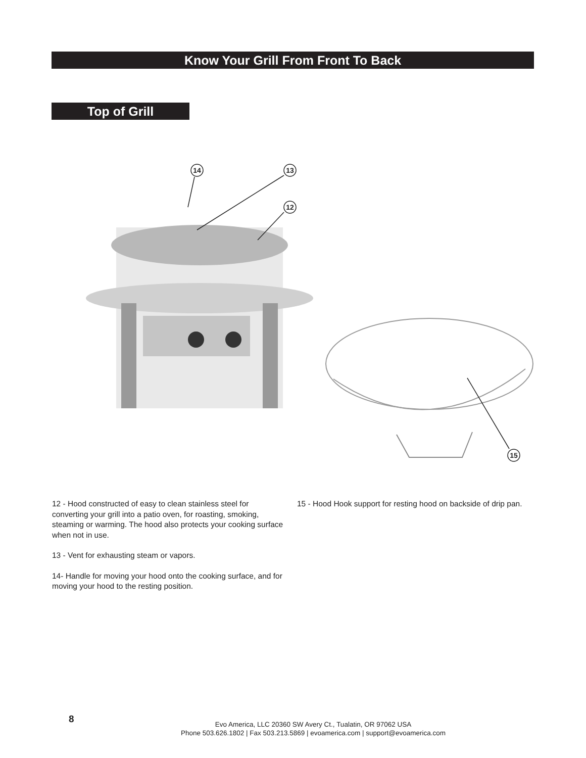Know Your Grill From Front To Back
Top of Grill
14
13
12
15
12 - Hood constructed of easy to clean stainless steel for converting your grill into a patio oven, for roasting, smoking, steaming or warming. The hood also protects your cooking surface when not in use.
13 - Vent for exhausting steam or vapors.
14- Handle for moving your hood onto the cooking surface, and for moving your hood to the resting position.
15 - Hood Hook support for resting hood on backside of drip pan.
8
Evo America, LLC 20360 SW Avery Ct., Tualatin, OR 97062 USA
Phone 503.626.1802 | Fax 503.213.5869 | evoamerica.com | support@evoamerica.com